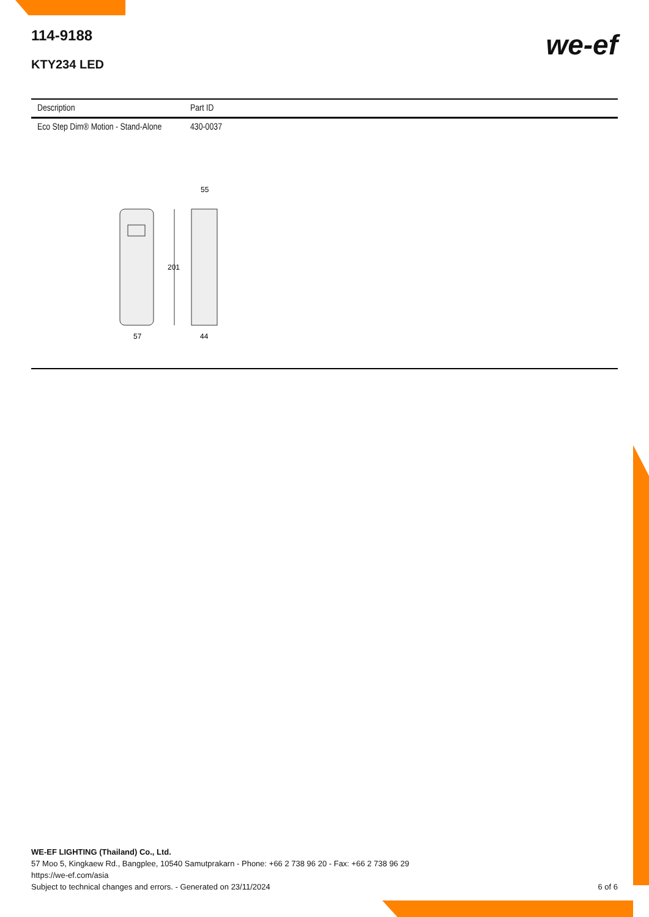114-9188
KTY234 LED
we-ef
| Description | Part ID |
| --- | --- |
| Eco Step Dim® Motion - Stand-Alone | 430-0037 |
201
57
44
55
WE-EF LIGHTING (Thailand) Co., Ltd.
57 Moo 5, Kingkaew Rd., Bangplee, 10540 Samutprakarn - Phone: +66 2 738 96 20 - Fax: +66 2 738 96 29
https://we-ef.com/asia
Subject to technical changes and errors. - Generated on 23/11/2024 6 of 6